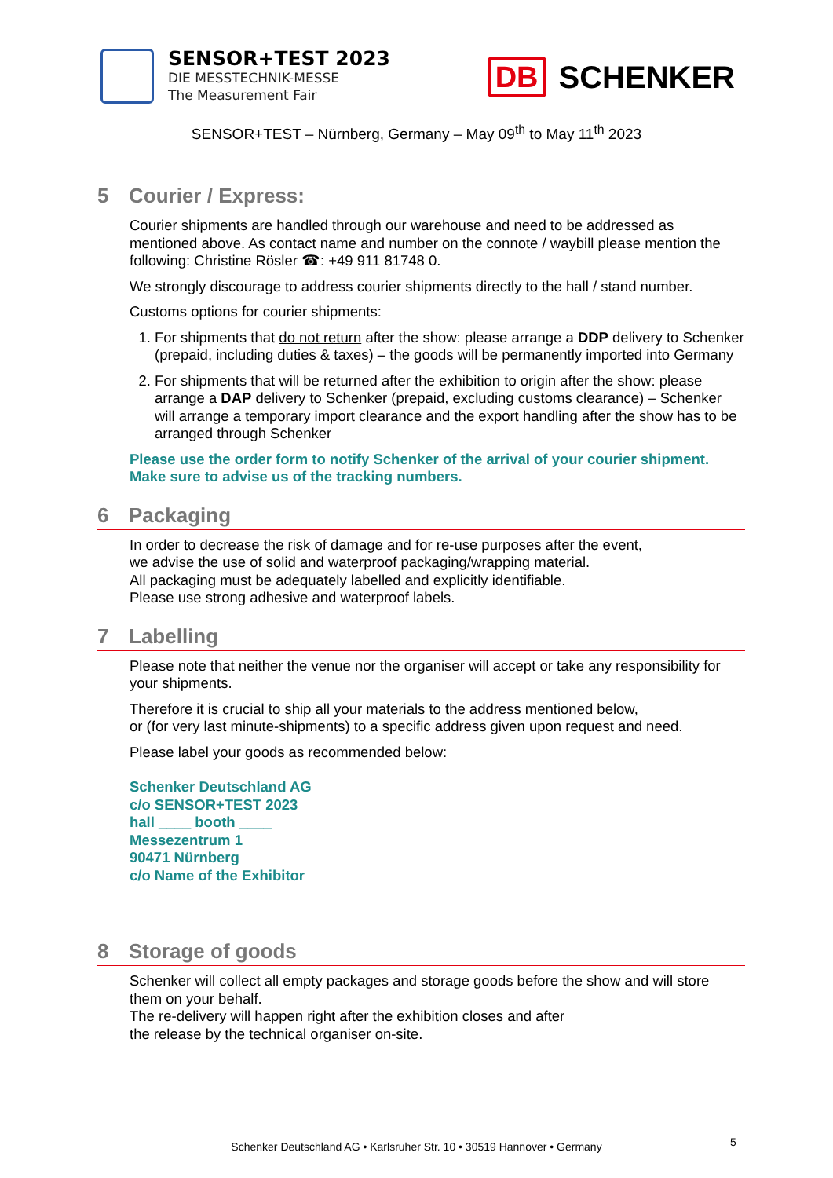SENSOR+TEST 2023
DIE MESSTECHNIK-MESSE
The Measurement Fair
DB SCHENKER
SENSOR+TEST – Nürnberg, Germany – May 09<sup>th</sup> to May 11<sup>th</sup> 2023
5 Courier / Express:
Courier shipments are handled through our warehouse and need to be addressed as mentioned above. As contact name and number on the connote / waybill please mention the following: Christine Rösler ☎: +49 911 81748 0.
We strongly discourage to address courier shipments directly to the hall / stand number.
Customs options for courier shipments:
1. For shipments that do not return after the show: please arrange a DDP delivery to Schenker (prepaid, including duties & taxes) – the goods will be permanently imported into Germany
2. For shipments that will be returned after the exhibition to origin after the show: please arrange a DAP delivery to Schenker (prepaid, excluding customs clearance) – Schenker will arrange a temporary import clearance and the export handling after the show has to be arranged through Schenker
Please use the order form to notify Schenker of the arrival of your courier shipment. Make sure to advise us of the tracking numbers.
6 Packaging
In order to decrease the risk of damage and for re-use purposes after the event,
we advise the use of solid and waterproof packaging/wrapping material.
All packaging must be adequately labelled and explicitly identifiable.
Please use strong adhesive and waterproof labels.
7 Labelling
Please note that neither the venue nor the organiser will accept or take any responsibility for your shipments.
Therefore it is crucial to ship all your materials to the address mentioned below,
or (for very last minute-shipments) to a specific address given upon request and need.
Please label your goods as recommended below:
Schenker Deutschland AG
c/o SENSOR+TEST 2023
hall ____ booth ____
Messezentrum 1
90471 Nürnberg
c/o Name of the Exhibitor
8 Storage of goods
Schenker will collect all empty packages and storage goods before the show and will store them on your behalf.
The re-delivery will happen right after the exhibition closes and after
the release by the technical organiser on-site.
Schenker Deutschland AG • Karlsruher Str. 10 • 30519 Hannover • Germany 5